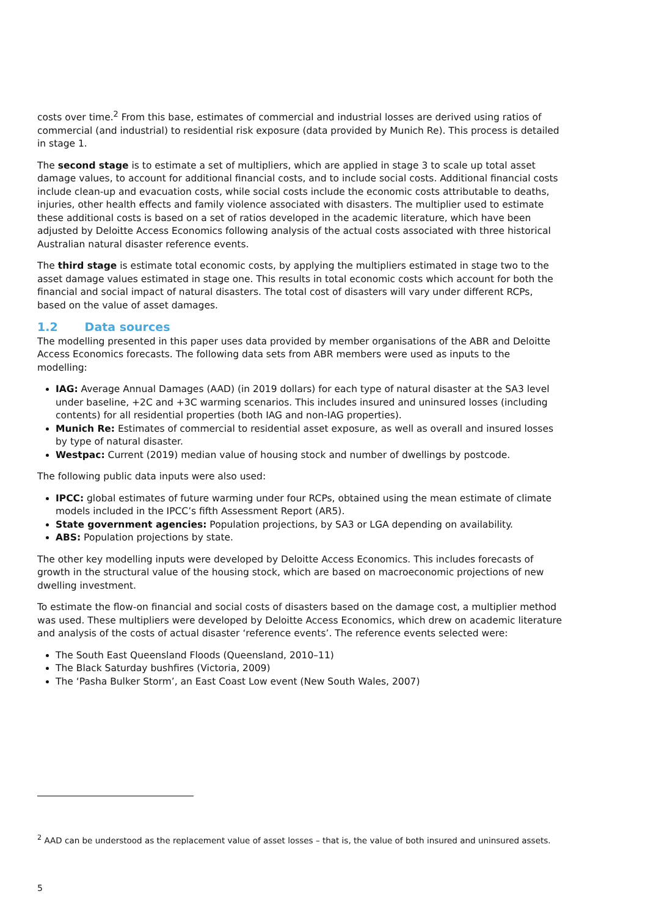costs over time.<sup>2</sup> From this base, estimates of commercial and industrial losses are derived using ratios of commercial (and industrial) to residential risk exposure (data provided by Munich Re). This process is detailed in stage 1.
The second stage is to estimate a set of multipliers, which are applied in stage 3 to scale up total asset damage values, to account for additional financial costs, and to include social costs. Additional financial costs include clean-up and evacuation costs, while social costs include the economic costs attributable to deaths, injuries, other health effects and family violence associated with disasters. The multiplier used to estimate these additional costs is based on a set of ratios developed in the academic literature, which have been adjusted by Deloitte Access Economics following analysis of the actual costs associated with three historical Australian natural disaster reference events.
The third stage is estimate total economic costs, by applying the multipliers estimated in stage two to the asset damage values estimated in stage one. This results in total economic costs which account for both the financial and social impact of natural disasters. The total cost of disasters will vary under different RCPs, based on the value of asset damages.
1.2 Data sources
The modelling presented in this paper uses data provided by member organisations of the ABR and Deloitte Access Economics forecasts. The following data sets from ABR members were used as inputs to the modelling:
IAG: Average Annual Damages (AAD) (in 2019 dollars) for each type of natural disaster at the SA3 level under baseline, +2C and +3C warming scenarios. This includes insured and uninsured losses (including contents) for all residential properties (both IAG and non-IAG properties).
Munich Re: Estimates of commercial to residential asset exposure, as well as overall and insured losses by type of natural disaster.
Westpac: Current (2019) median value of housing stock and number of dwellings by postcode.
The following public data inputs were also used:
IPCC: global estimates of future warming under four RCPs, obtained using the mean estimate of climate models included in the IPCC’s fifth Assessment Report (AR5).
State government agencies: Population projections, by SA3 or LGA depending on availability.
ABS: Population projections by state.
The other key modelling inputs were developed by Deloitte Access Economics. This includes forecasts of growth in the structural value of the housing stock, which are based on macroeconomic projections of new dwelling investment.
To estimate the flow-on financial and social costs of disasters based on the damage cost, a multiplier method was used. These multipliers were developed by Deloitte Access Economics, which drew on academic literature and analysis of the costs of actual disaster ‘reference events’. The reference events selected were:
The South East Queensland Floods (Queensland, 2010–11)
The Black Saturday bushfires (Victoria, 2009)
The ‘Pasha Bulker Storm’, an East Coast Low event (New South Wales, 2007)
<sup>2</sup> AAD can be understood as the replacement value of asset losses – that is, the value of both insured and uninsured assets.
5